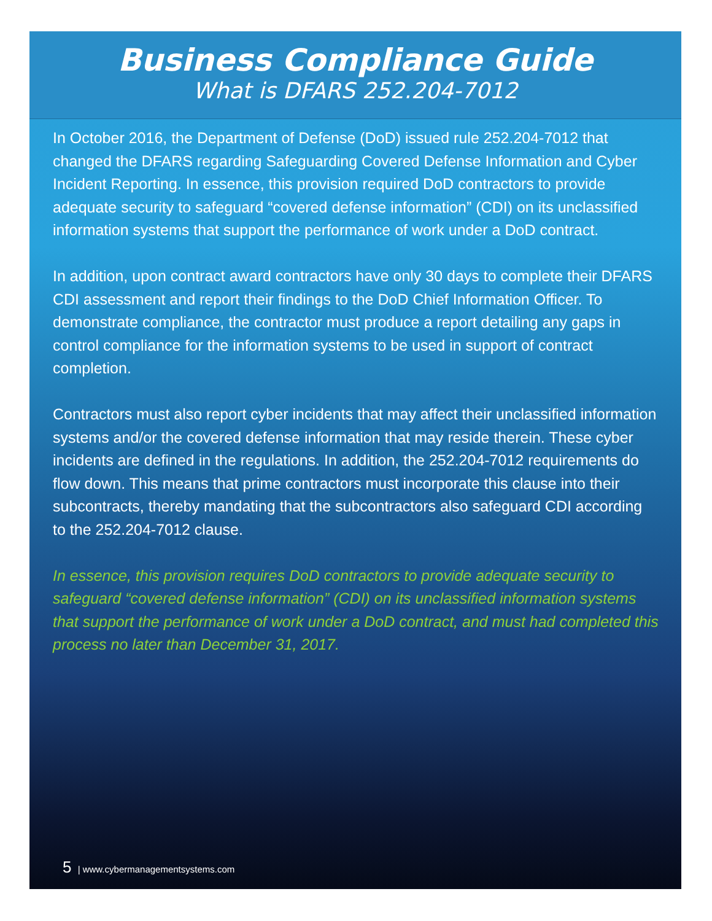Business Compliance Guide
What is DFARS 252.204-7012
In October 2016, the Department of Defense (DoD) issued rule 252.204-7012 that changed the DFARS regarding Safeguarding Covered Defense Information and Cyber Incident Reporting. In essence, this provision required DoD contractors to provide adequate security to safeguard “covered defense information” (CDI) on its unclassified information systems that support the performance of work under a DoD contract.
In addition, upon contract award contractors have only 30 days to complete their DFARS CDI assessment and report their findings to the DoD Chief Information Officer. To demonstrate compliance, the contractor must produce a report detailing any gaps in control compliance for the information systems to be used in support of contract completion.
Contractors must also report cyber incidents that may affect their unclassified information systems and/or the covered defense information that may reside therein. These cyber incidents are defined in the regulations. In addition, the 252.204-7012 requirements do flow down. This means that prime contractors must incorporate this clause into their subcontracts, thereby mandating that the subcontractors also safeguard CDI according to the 252.204-7012 clause.
In essence, this provision requires DoD contractors to provide adequate security to safeguard “covered defense information” (CDI) on its unclassified information systems that support the performance of work under a DoD contract, and must had completed this process no later than December 31, 2017.
5 | www.cybermanagementsystems.com